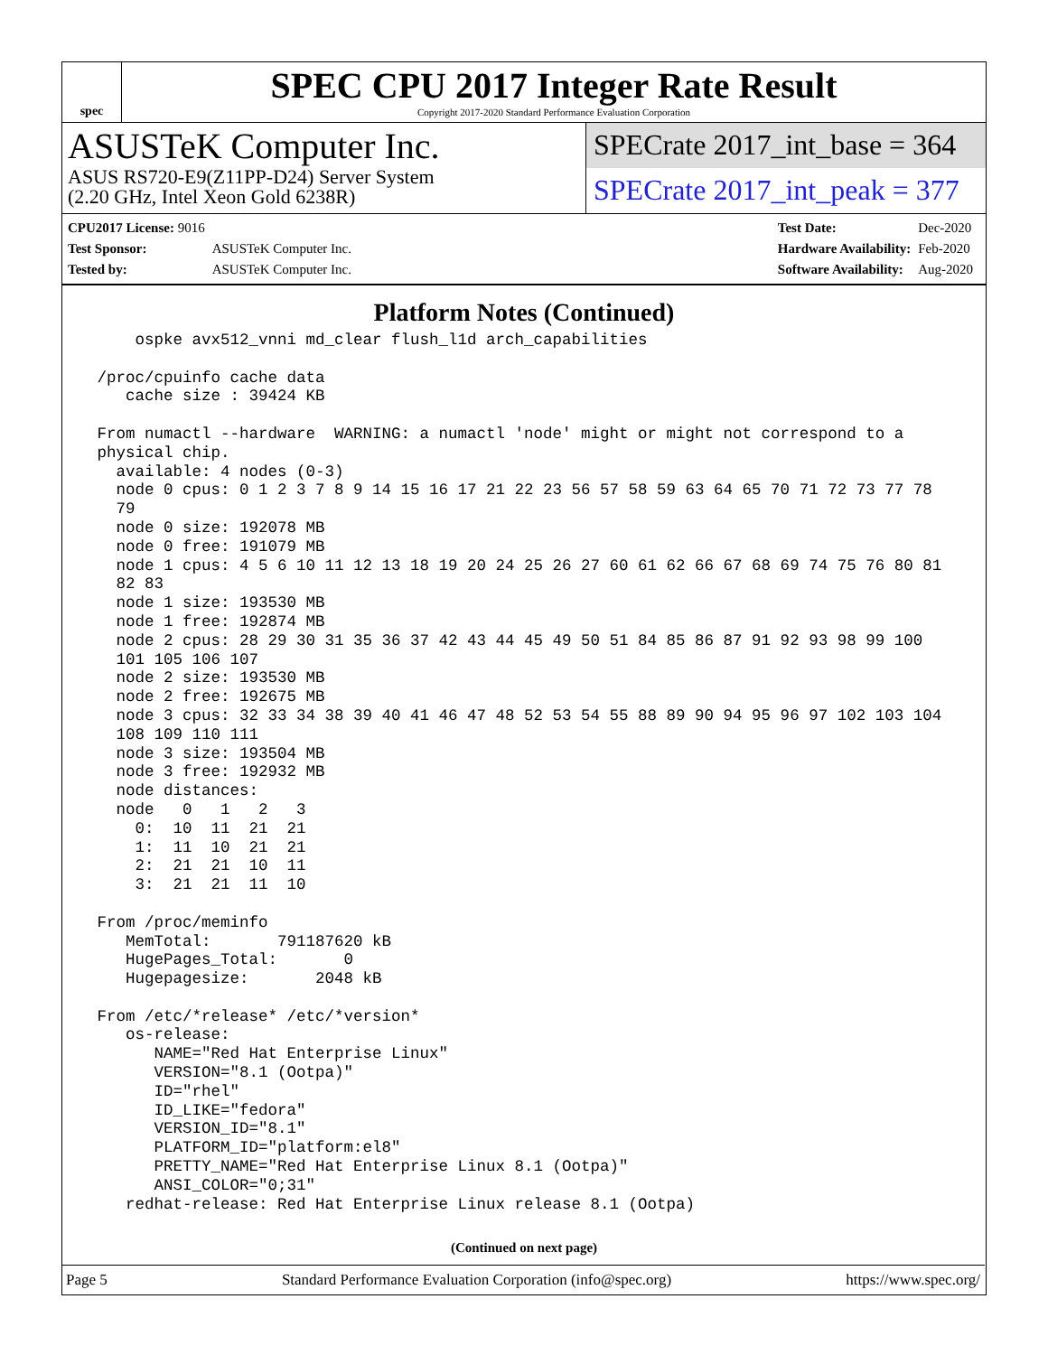spec
SPEC CPU 2017 Integer Rate Result
Copyright 2017-2020 Standard Performance Evaluation Corporation
ASUSTeK Computer Inc.
ASUS RS720-E9(Z11PP-D24) Server System
(2.20 GHz, Intel Xeon Gold 6238R)
SPECrate 2017_int_base = 364
SPECrate 2017_int_peak = 377
| CPU2017 License: 9016 | |
| Test Sponsor: | ASUSTeK Computer Inc. |
| Tested by: | ASUSTeK Computer Inc. |
| Test Date: | Dec-2020 |
| Hardware Availability: | Feb-2020 |
| Software Availability: | Aug-2020 |
Platform Notes (Continued)
     ospke avx512_vnni md_clear flush_l1d arch_capabilities

 /proc/cpuinfo cache data
    cache size : 39424 KB

 From numactl --hardware  WARNING: a numactl 'node' might or might not correspond to a
 physical chip.
   available: 4 nodes (0-3)
   node 0 cpus: 0 1 2 3 7 8 9 14 15 16 17 21 22 23 56 57 58 59 63 64 65 70 71 72 73 77 78
   79
   node 0 size: 192078 MB
   node 0 free: 191079 MB
   node 1 cpus: 4 5 6 10 11 12 13 18 19 20 24 25 26 27 60 61 62 66 67 68 69 74 75 76 80 81
   82 83
   node 1 size: 193530 MB
   node 1 free: 192874 MB
   node 2 cpus: 28 29 30 31 35 36 37 42 43 44 45 49 50 51 84 85 86 87 91 92 93 98 99 100
   101 105 106 107
   node 2 size: 193530 MB
   node 2 free: 192675 MB
   node 3 cpus: 32 33 34 38 39 40 41 46 47 48 52 53 54 55 88 89 90 94 95 96 97 102 103 104
   108 109 110 111
   node 3 size: 193504 MB
   node 3 free: 192932 MB
   node distances:
   node   0   1   2   3
     0:  10  11  21  21
     1:  11  10  21  21
     2:  21  21  10  11
     3:  21  21  11  10

 From /proc/meminfo
    MemTotal:       791187620 kB
    HugePages_Total:       0
    Hugepagesize:       2048 kB

 From /etc/*release* /etc/*version*
    os-release:
       NAME="Red Hat Enterprise Linux"
       VERSION="8.1 (Ootpa)"
       ID="rhel"
       ID_LIKE="fedora"
       VERSION_ID="8.1"
       PLATFORM_ID="platform:el8"
       PRETTY_NAME="Red Hat Enterprise Linux 8.1 (Ootpa)"
       ANSI_COLOR="0;31"
    redhat-release: Red Hat Enterprise Linux release 8.1 (Ootpa)
(Continued on next page)
Page 5 Standard Performance Evaluation Corporation (info@spec.org) https://www.spec.org/